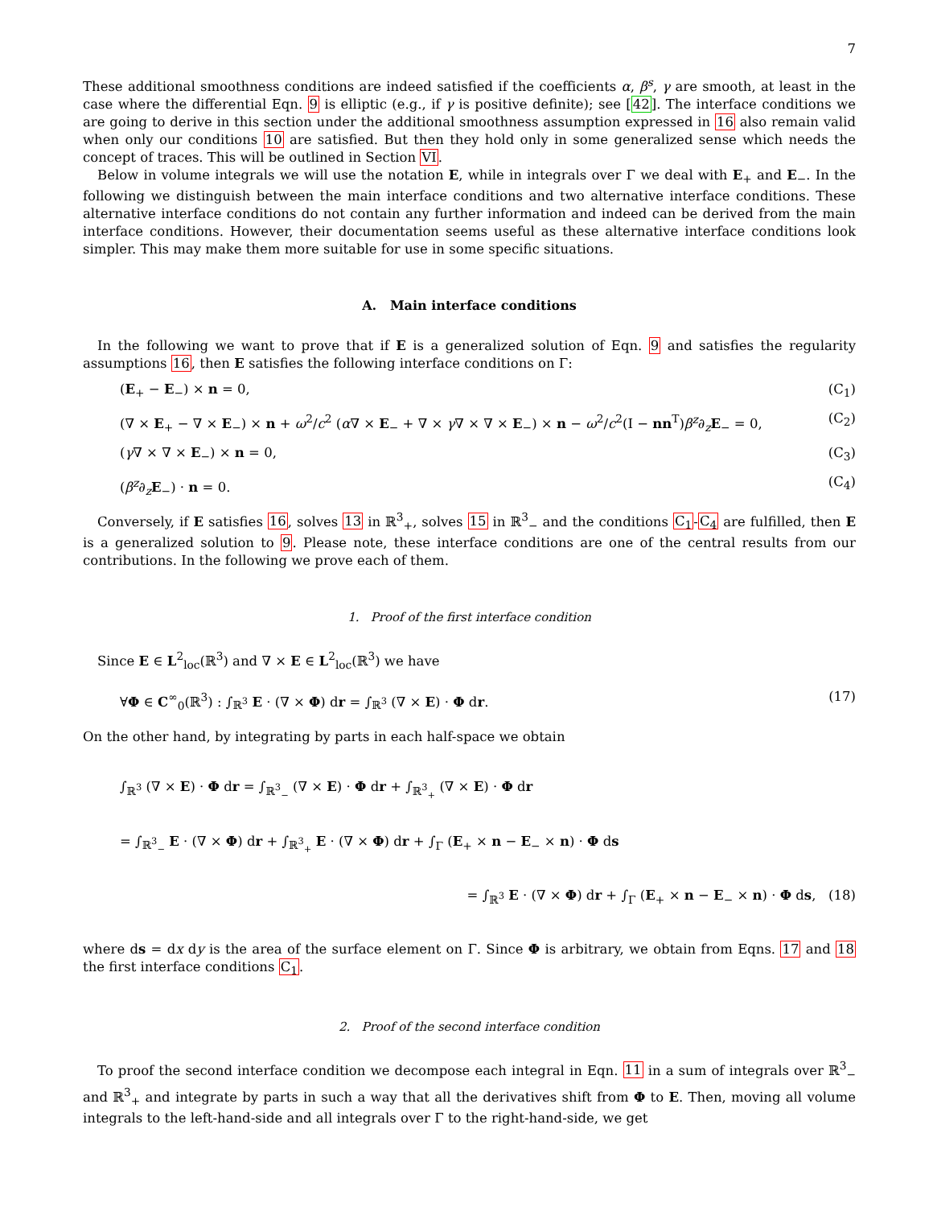7
These additional smoothness conditions are indeed satisfied if the coefficients α, β<sup>s</sup>, γ are smooth, at least in the case where the differential Eqn. 9 is elliptic (e.g., if γ is positive definite); see [42]. The interface conditions we are going to derive in this section under the additional smoothness assumption expressed in 16 also remain valid when only our conditions 10 are satisfied. But then they hold only in some generalized sense which needs the concept of traces. This will be outlined in Section VI.
Below in volume integrals we will use the notation E, while in integrals over Γ we deal with E<sub>+</sub> and E<sub>−</sub>. In the following we distinguish between the main interface conditions and two alternative interface conditions. These alternative interface conditions do not contain any further information and indeed can be derived from the main interface conditions. However, their documentation seems useful as these alternative interface conditions look simpler. This may make them more suitable for use in some specific situations.
A. Main interface conditions
In the following we want to prove that if E is a generalized solution of Eqn. 9 and satisfies the regularity assumptions 16, then E satisfies the following interface conditions on Γ:
(E<sub>+</sub> − E<sub>−</sub>) × n = 0, (C<sub>1</sub>)
(∇ × E<sub>+</sub> − ∇ × E<sub>−</sub>) × n + ω<sup>2</sup>/c<sup>2</sup> (α∇ × E<sub>−</sub> + ∇ × γ∇ × ∇ × E<sub>−</sub>) × n − ω<sup>2</sup>/c<sup>2</sup>(I − nn<sup>T</sup>)β<sup>z</sup>∂<sub>z</sub>E<sub>−</sub> = 0, (C<sub>2</sub>)
(γ∇ × ∇ × E<sub>−</sub>) × n = 0, (C<sub>3</sub>)
(β<sup>z</sup>∂<sub>z</sub>E<sub>−</sub>) · n = 0. (C<sub>4</sub>)
Conversely, if E satisfies 16, solves 13 in ℝ<sup>3</sup><sub>+</sub>, solves 15 in ℝ<sup>3</sup><sub>−</sub> and the conditions C<sub>1</sub>-C<sub>4</sub> are fulfilled, then E is a generalized solution to 9. Please note, these interface conditions are one of the central results from our contributions. In the following we prove each of them.
1. Proof of the first interface condition
Since E ∈ L<sup>2</sup><sub>loc</sub>(ℝ<sup>3</sup>) and ∇ × E ∈ L<sup>2</sup><sub>loc</sub>(ℝ<sup>3</sup>) we have
∀Φ ∈ C<sup>∞</sup><sub>0</sub>(ℝ<sup>3</sup>) : ∫<sub>ℝ<sup>3</sup></sub> E · (∇ × Φ) dr = ∫<sub>ℝ<sup>3</sup></sub> (∇ × E) · Φ dr. (17)
On the other hand, by integrating by parts in each half-space we obtain
∫<sub>ℝ<sup>3</sup></sub> (∇ × E) · Φ dr = ∫<sub>ℝ<sup>3</sup><sub>−</sub></sub> (∇ × E) · Φ dr + ∫<sub>ℝ<sup>3</sup><sub>+</sub></sub> (∇ × E) · Φ dr
= ∫<sub>ℝ<sup>3</sup><sub>−</sub></sub> E · (∇ × Φ) dr + ∫<sub>ℝ<sup>3</sup><sub>+</sub></sub> E · (∇ × Φ) dr + ∫<sub>Γ</sub> (E<sub>+</sub> × n − E<sub>−</sub> × n) · Φ ds
= ∫<sub>ℝ<sup>3</sup></sub> E · (∇ × Φ) dr + ∫<sub>Γ</sub> (E<sub>+</sub> × n − E<sub>−</sub> × n) · Φ ds, (18)
where ds = dx dy is the area of the surface element on Γ. Since Φ is arbitrary, we obtain from Eqns. 17 and 18 the first interface conditions C<sub>1</sub>.
2. Proof of the second interface condition
To proof the second interface condition we decompose each integral in Eqn. 11 in a sum of integrals over ℝ<sup>3</sup><sub>−</sub> and ℝ<sup>3</sup><sub>+</sub> and integrate by parts in such a way that all the derivatives shift from Φ to E. Then, moving all volume integrals to the left-hand-side and all integrals over Γ to the right-hand-side, we get